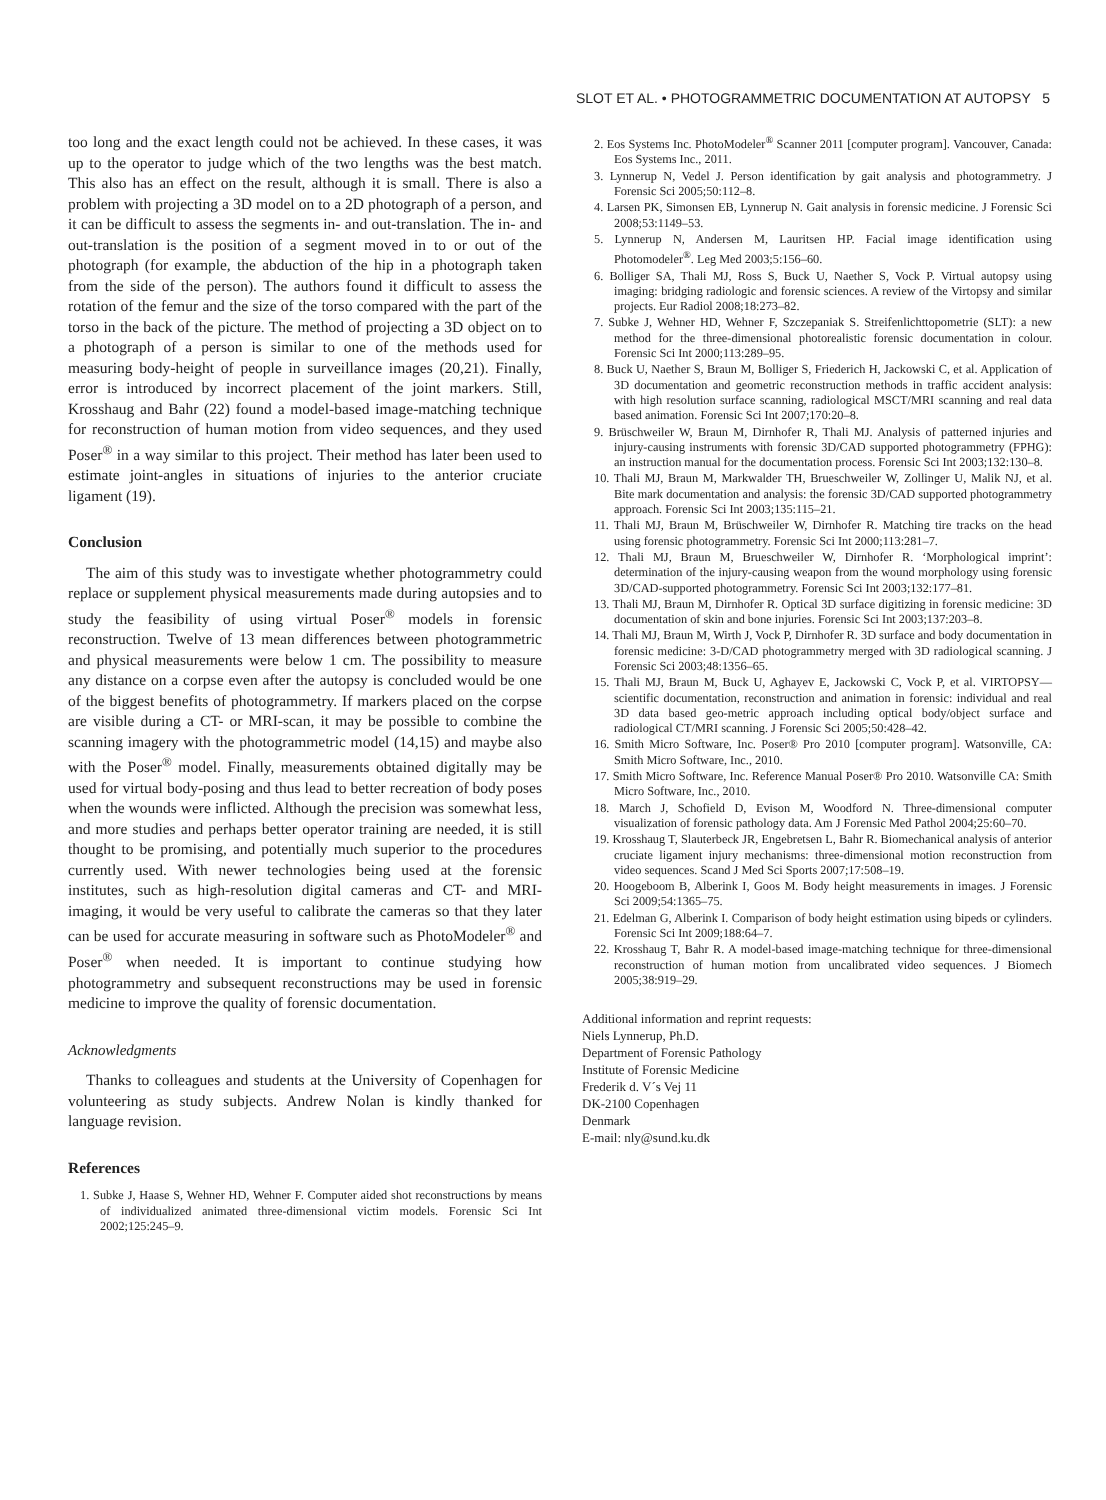SLOT ET AL. • PHOTOGRAMMETRIC DOCUMENTATION AT AUTOPSY 5
too long and the exact length could not be achieved. In these cases, it was up to the operator to judge which of the two lengths was the best match. This also has an effect on the result, although it is small. There is also a problem with projecting a 3D model on to a 2D photograph of a person, and it can be difficult to assess the segments in- and out-translation. The in- and out-translation is the position of a segment moved in to or out of the photograph (for example, the abduction of the hip in a photograph taken from the side of the person). The authors found it difficult to assess the rotation of the femur and the size of the torso compared with the part of the torso in the back of the picture. The method of projecting a 3D object on to a photograph of a person is similar to one of the methods used for measuring body-height of people in surveillance images (20,21). Finally, error is introduced by incorrect placement of the joint markers. Still, Krosshaug and Bahr (22) found a model-based image-matching technique for reconstruction of human motion from video sequences, and they used Poser<sup>®</sup> in a way similar to this project. Their method has later been used to estimate joint-angles in situations of injuries to the anterior cruciate ligament (19).
Conclusion
The aim of this study was to investigate whether photogrammetry could replace or supplement physical measurements made during autopsies and to study the feasibility of using virtual Poser<sup>®</sup> models in forensic reconstruction. Twelve of 13 mean differences between photogrammetric and physical measurements were below 1 cm. The possibility to measure any distance on a corpse even after the autopsy is concluded would be one of the biggest benefits of photogrammetry. If markers placed on the corpse are visible during a CT- or MRI-scan, it may be possible to combine the scanning imagery with the photogrammetric model (14,15) and maybe also with the Poser<sup>®</sup> model. Finally, measurements obtained digitally may be used for virtual body-posing and thus lead to better recreation of body poses when the wounds were inflicted. Although the precision was somewhat less, and more studies and perhaps better operator training are needed, it is still thought to be promising, and potentially much superior to the procedures currently used. With newer technologies being used at the forensic institutes, such as high-resolution digital cameras and CT- and MRI-imaging, it would be very useful to calibrate the cameras so that they later can be used for accurate measuring in software such as PhotoModeler<sup>®</sup> and Poser<sup>®</sup> when needed. It is important to continue studying how photogrammetry and subsequent reconstructions may be used in forensic medicine to improve the quality of forensic documentation.
Acknowledgments
Thanks to colleagues and students at the University of Copenhagen for volunteering as study subjects. Andrew Nolan is kindly thanked for language revision.
References
1. Subke J, Haase S, Wehner HD, Wehner F. Computer aided shot reconstructions by means of individualized animated three-dimensional victim models. Forensic Sci Int 2002;125:245–9.
2. Eos Systems Inc. PhotoModeler<sup>®</sup> Scanner 2011 [computer program]. Vancouver, Canada: Eos Systems Inc., 2011.
3. Lynnerup N, Vedel J. Person identification by gait analysis and photogrammetry. J Forensic Sci 2005;50:112–8.
4. Larsen PK, Simonsen EB, Lynnerup N. Gait analysis in forensic medicine. J Forensic Sci 2008;53:1149–53.
5. Lynnerup N, Andersen M, Lauritsen HP. Facial image identification using Photomodeler<sup>®</sup>. Leg Med 2003;5:156–60.
6. Bolliger SA, Thali MJ, Ross S, Buck U, Naether S, Vock P. Virtual autopsy using imaging: bridging radiologic and forensic sciences. A review of the Virtopsy and similar projects. Eur Radiol 2008;18:273–82.
7. Subke J, Wehner HD, Wehner F, Szczepaniak S. Streifenlichttopometrie (SLT): a new method for the three-dimensional photorealistic forensic documentation in colour. Forensic Sci Int 2000;113:289–95.
8. Buck U, Naether S, Braun M, Bolliger S, Friederich H, Jackowski C, et al. Application of 3D documentation and geometric reconstruction methods in traffic accident analysis: with high resolution surface scanning, radiological MSCT/MRI scanning and real data based animation. Forensic Sci Int 2007;170:20–8.
9. Brüschweiler W, Braun M, Dirnhofer R, Thali MJ. Analysis of patterned injuries and injury-causing instruments with forensic 3D/CAD supported photogrammetry (FPHG): an instruction manual for the documentation process. Forensic Sci Int 2003;132:130–8.
10. Thali MJ, Braun M, Markwalder TH, Brueschweiler W, Zollinger U, Malik NJ, et al. Bite mark documentation and analysis: the forensic 3D/CAD supported photogrammetry approach. Forensic Sci Int 2003;135:115–21.
11. Thali MJ, Braun M, Brüschweiler W, Dirnhofer R. Matching tire tracks on the head using forensic photogrammetry. Forensic Sci Int 2000;113:281–7.
12. Thali MJ, Braun M, Brueschweiler W, Dirnhofer R. ‘Morphological imprint’: determination of the injury-causing weapon from the wound morphology using forensic 3D/CAD-supported photogrammetry. Forensic Sci Int 2003;132:177–81.
13. Thali MJ, Braun M, Dirnhofer R. Optical 3D surface digitizing in forensic medicine: 3D documentation of skin and bone injuries. Forensic Sci Int 2003;137:203–8.
14. Thali MJ, Braun M, Wirth J, Vock P, Dirnhofer R. 3D surface and body documentation in forensic medicine: 3-D/CAD photogrammetry merged with 3D radiological scanning. J Forensic Sci 2003;48:1356–65.
15. Thali MJ, Braun M, Buck U, Aghayev E, Jackowski C, Vock P, et al. VIRTOPSY—scientific documentation, reconstruction and animation in forensic: individual and real 3D data based geo-metric approach including optical body/object surface and radiological CT/MRI scanning. J Forensic Sci 2005;50:428–42.
16. Smith Micro Software, Inc. Poser® Pro 2010 [computer program]. Watsonville, CA: Smith Micro Software, Inc., 2010.
17. Smith Micro Software, Inc. Reference Manual Poser® Pro 2010. Watsonville CA: Smith Micro Software, Inc., 2010.
18. March J, Schofield D, Evison M, Woodford N. Three-dimensional computer visualization of forensic pathology data. Am J Forensic Med Pathol 2004;25:60–70.
19. Krosshaug T, Slauterbeck JR, Engebretsen L, Bahr R. Biomechanical analysis of anterior cruciate ligament injury mechanisms: three-dimensional motion reconstruction from video sequences. Scand J Med Sci Sports 2007;17:508–19.
20. Hoogeboom B, Alberink I, Goos M. Body height measurements in images. J Forensic Sci 2009;54:1365–75.
21. Edelman G, Alberink I. Comparison of body height estimation using bipeds or cylinders. Forensic Sci Int 2009;188:64–7.
22. Krosshaug T, Bahr R. A model-based image-matching technique for three-dimensional reconstruction of human motion from uncalibrated video sequences. J Biomech 2005;38:919–29.
Additional information and reprint requests:
Niels Lynnerup, Ph.D.
Department of Forensic Pathology
Institute of Forensic Medicine
Frederik d. V´s Vej 11
DK-2100 Copenhagen
Denmark
E-mail: nly@sund.ku.dk